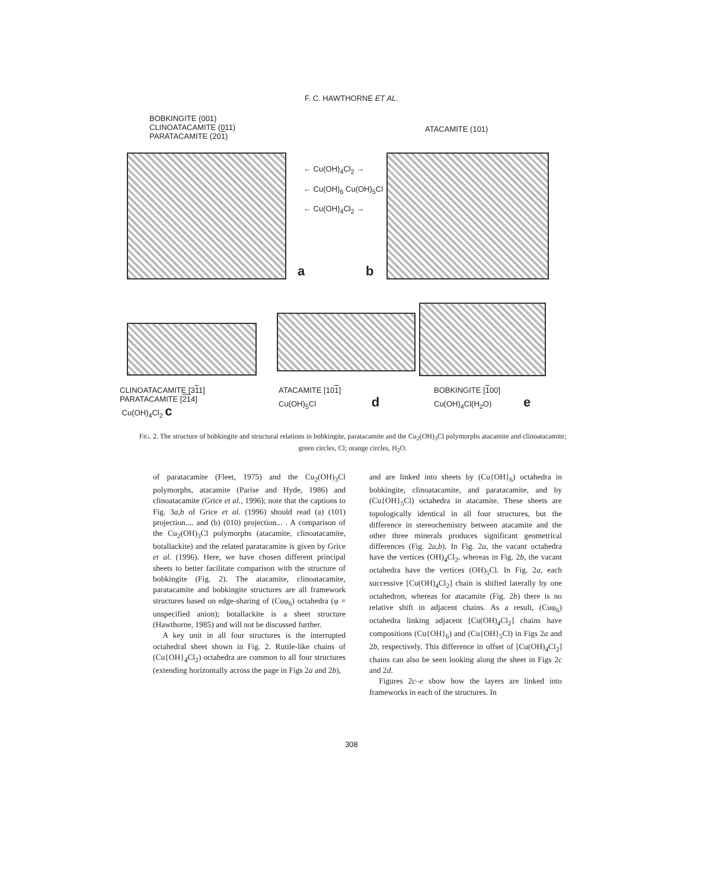F. C. HAWTHORNE ET AL.
BOBKINGITE (001)
CLINOATACAMITE (011)
PARATACAMITE (201)
ATACAMITE (101)
← Cu(OH)<sub>4</sub>Cl<sub>2</sub> →
← Cu(OH)<sub>6</sub> Cu(OH)<sub>5</sub>Cl →
← Cu(OH)<sub>4</sub>Cl<sub>2</sub> →
a b
CLINOATACAMITE [311]
PARATACAMITE [214]
Cu(OH)<sub>4</sub>Cl<sub>2</sub> c
ATACAMITE [101]
Cu(OH)<sub>5</sub>Cl d
BOBKINGITE [100]
Cu(OH)<sub>4</sub>Cl(H<sub>2</sub>O) e
FIG. 2. The structure of bobkingite and structural relations in bobkingite, paratacamite and the Cu<sub>2</sub>(OH)<sub>3</sub>Cl polymorphs atacamite and clinoatacamite; green circles, Cl; orange circles, H<sub>2</sub>O.
of paratacamite (Fleet, 1975) and the Cu<sub>2</sub>(OH)<sub>3</sub>Cl polymorphs, atacamite (Parise and Hyde, 1986) and clinoatacamite (Grice et al., 1996); note that the captions to Fig. 3a,b of Grice et al. (1996) should read (a) (101) projection.... and (b) (010) projection... . A comparison of the Cu<sub>2</sub>(OH)<sub>3</sub>Cl polymorphs (atacamite, clinoatacamite, botallackite) and the related paratacamite is given by Grice et al. (1996). Here, we have chosen different principal sheets to better facilitate comparison with the structure of bobkingite (Fig. 2). The atacamite, clinoatacamite, paratacamite and bobkingite structures are all framework structures based on edge-sharing of (Cuφ<sub>6</sub>) octahedra (φ = unspecified anion); botallackite is a sheet structure (Hawthorne, 1985) and will not be discussed further.
A key unit in all four structures is the interrupted octahedral sheet shown in Fig. 2. Rutile-like chains of (Cu{OH}<sub>4</sub>Cl<sub>2</sub>) octahedra are common to all four structures (extending horizontally across the page in Figs 2a and 2b),
and are linked into sheets by (Cu{OH}<sub>6</sub>) octahedra in bobkingite, clinoatacamite, and paratacamite, and by (Cu{OH}<sub>5</sub>Cl) octahedra in atacamite. These sheets are topologically identical in all four structures, but the difference in stereochemistry between atacamite and the other three minerals produces significant geometrical differences (Fig. 2a,b). In Fig. 2a, the vacant octahedra have the vertices (OH)<sub>4</sub>Cl<sub>2</sub>, whereas in Fig. 2b, the vacant octahedra have the vertices (OH)<sub>5</sub>Cl. In Fig. 2a, each successive [Cu(OH)<sub>4</sub>Cl<sub>2</sub>] chain is shifted laterally by one octahedron, whereas for atacamite (Fig. 2b) there is no relative shift in adjacent chains. As a result, (Cuφ<sub>6</sub>) octahedra linking adjacent [Cu(OH)<sub>4</sub>Cl<sub>2</sub>] chains have compositions (Cu{OH}<sub>6</sub>) and (Cu{OH}<sub>5</sub>Cl) in Figs 2a and 2b, respectively. This difference in offset of [Cu(OH)<sub>4</sub>Cl<sub>2</sub>] chains can also be seen looking along the sheet in Figs 2c and 2d.
Figures 2c–e show how the layers are linked into frameworks in each of the structures. In
308